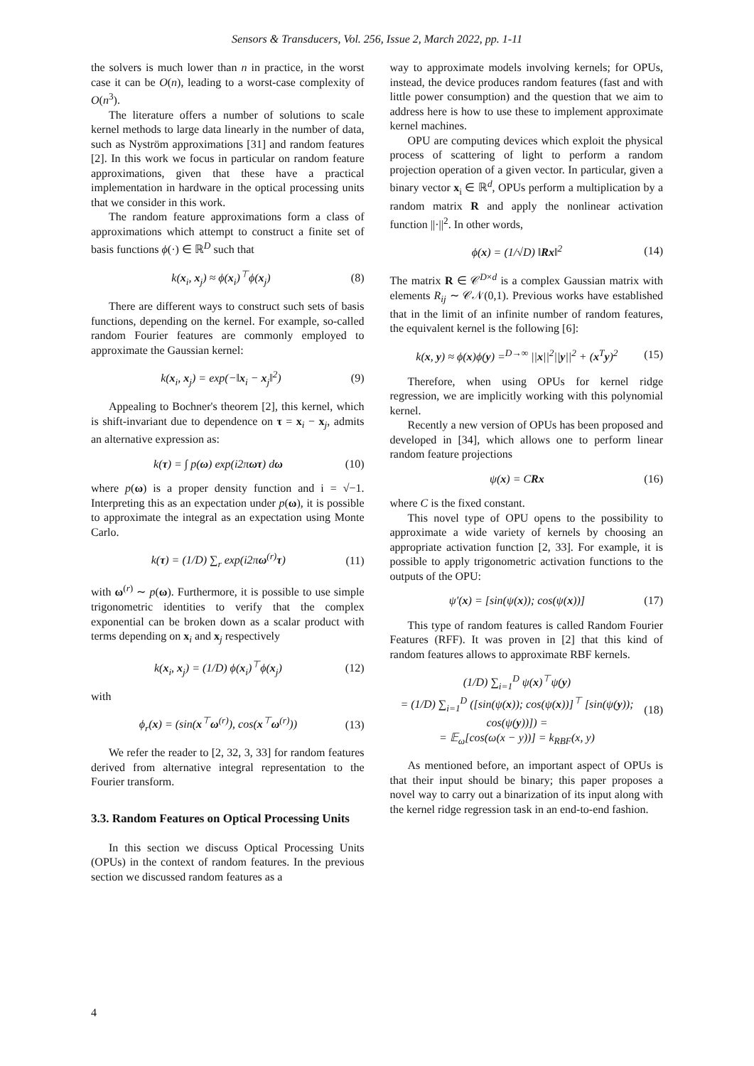Sensors & Transducers, Vol. 256, Issue 2, March 2022, pp. 1-11
the solvers is much lower than n in practice, in the worst case it can be O(n), leading to a worst-case complexity of O(n<sup>3</sup>).
The literature offers a number of solutions to scale kernel methods to large data linearly in the number of data, such as Nyström approximations [31] and random features [2]. In this work we focus in particular on random feature approximations, given that these have a practical implementation in hardware in the optical processing units that we consider in this work.
The random feature approximations form a class of approximations which attempt to construct a finite set of basis functions ϕ(·) ∈ ℝ<sup>D</sup> such that
k(x<sub>i</sub>, x<sub>j</sub>) ≈ ϕ(x<sub>i</sub>)<sup>⊤</sup>ϕ(x<sub>j</sub>) (8)
There are different ways to construct such sets of basis functions, depending on the kernel. For example, so-called random Fourier features are commonly employed to approximate the Gaussian kernel:
k(x<sub>i</sub>, x<sub>j</sub>) = exp(−‖x<sub>i</sub> − x<sub>j</sub>‖<sup>2</sup>) (9)
Appealing to Bochner's theorem [2], this kernel, which is shift-invariant due to dependence on τ = x<sub>i</sub> − x<sub>j</sub>, admits an alternative expression as:
k(τ) = ∫ p(ω) exp(i2πωτ) dω (10)
where p(ω) is a proper density function and i = √−1. Interpreting this as an expectation under p(ω), it is possible to approximate the integral as an expectation using Monte Carlo.
k(τ) = (1/D) ∑<sub>r</sub> exp(i2πω<sup>(r)</sup>τ) (11)
with ω<sup>(r)</sup> ∼ p(ω). Furthermore, it is possible to use simple trigonometric identities to verify that the complex exponential can be broken down as a scalar product with terms depending on x<sub>i</sub> and x<sub>j</sub> respectively
k(x<sub>i</sub>, x<sub>j</sub>) = (1/D) ϕ(x<sub>i</sub>)<sup>⊤</sup>ϕ(x<sub>j</sub>) (12)
with
ϕ<sub>r</sub>(x) = (sin(x<sup>⊤</sup>ω<sup>(r)</sup>), cos(x<sup>⊤</sup>ω<sup>(r)</sup>)) (13)
We refer the reader to [2, 32, 3, 33] for random features derived from alternative integral representation to the Fourier transform.
3.3. Random Features on Optical Processing Units
In this section we discuss Optical Processing Units (OPUs) in the context of random features. In the previous section we discussed random features as a
way to approximate models involving kernels; for OPUs, instead, the device produces random features (fast and with little power consumption) and the question that we aim to address here is how to use these to implement approximate kernel machines.
OPU are computing devices which exploit the physical process of scattering of light to perform a random projection operation of a given vector. In particular, given a binary vector x<sub>i</sub> ∈ ℝ<sup>d</sup>, OPUs perform a multiplication by a random matrix R and apply the nonlinear activation function ||·||<sup>2</sup>. In other words,
ϕ(x) = (1/√D) ‖Rx‖<sup>2</sup> (14)
The matrix R ∈ 𝒞<sup>D×d</sup> is a complex Gaussian matrix with elements R<sub>ij</sub> ∼ 𝒞𝒩(0,1). Previous works have established that in the limit of an infinite number of random features, the equivalent kernel is the following [6]:
k(x, y) ≈ ϕ(x)ϕ(y) =<sup>D→∞</sup> ||x||<sup>2</sup>||y||<sup>2</sup> + (x<sup>T</sup>y)<sup>2</sup> (15)
Therefore, when using OPUs for kernel ridge regression, we are implicitly working with this polynomial kernel.
Recently a new version of OPUs has been proposed and developed in [34], which allows one to perform linear random feature projections
ψ(x) = CRx (16)
where C is the fixed constant.
This novel type of OPU opens to the possibility to approximate a wide variety of kernels by choosing an appropriate activation function [2, 33]. For example, it is possible to apply trigonometric activation functions to the outputs of the OPU:
ψ′(x) = [sin(ψ(x)); cos(ψ(x))] (17)
This type of random features is called Random Fourier Features (RFF). It was proven in [2] that this kind of random features allows to approximate RBF kernels.
(1/D) ∑<sub>i=1</sub><sup>D</sup> ψ(x)<sup>⊤</sup>ψ(y)
= (1/D) ∑<sub>i=1</sub><sup>D</sup> ([sin(ψ(x)); cos(ψ(x))]<sup>⊤</sup> [sin(ψ(y)); cos(ψ(y))]) =
= 𝔼<sub>ω</sub>[cos(ω(x − y))] = k<sub>RBF</sub>(x, y) (18)
As mentioned before, an important aspect of OPUs is that their input should be binary; this paper proposes a novel way to carry out a binarization of its input along with the kernel ridge regression task in an end-to-end fashion.
4